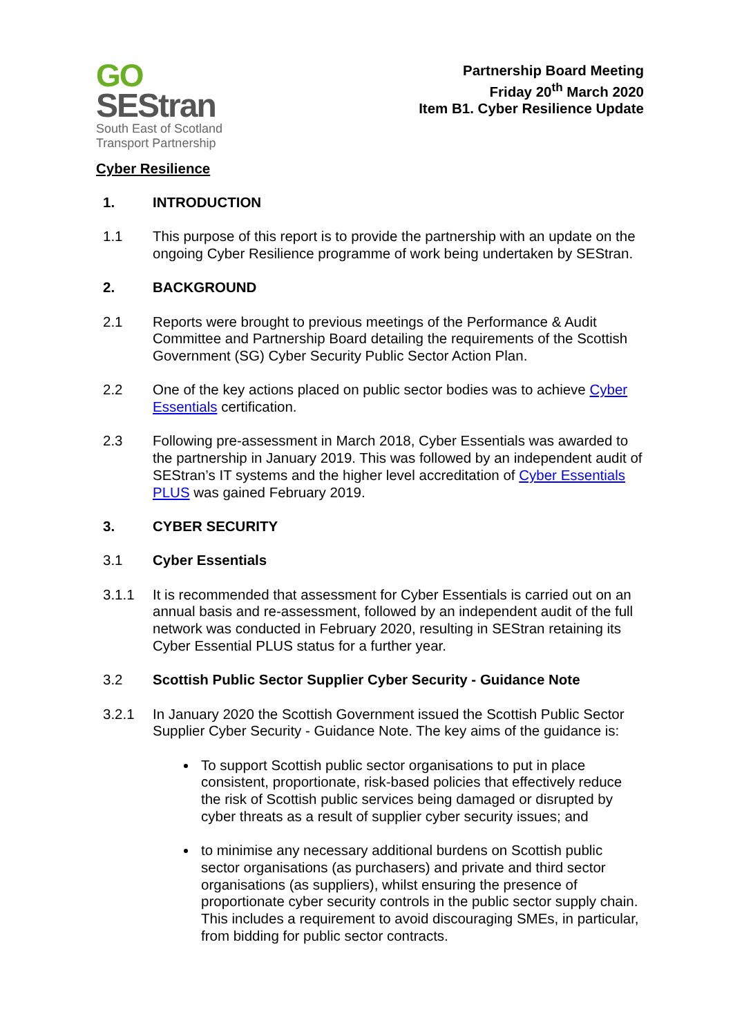GO
SEStran
South East of Scotland
Transport Partnership
Partnership Board Meeting
Friday 20<sup>th</sup> March 2020
Item B1. Cyber Resilience Update
Cyber Resilience
1. INTRODUCTION
1.1 This purpose of this report is to provide the partnership with an update on the ongoing Cyber Resilience programme of work being undertaken by SEStran.
2. BACKGROUND
2.1 Reports were brought to previous meetings of the Performance & Audit Committee and Partnership Board detailing the requirements of the Scottish Government (SG) Cyber Security Public Sector Action Plan.
2.2 One of the key actions placed on public sector bodies was to achieve Cyber Essentials certification.
2.3 Following pre-assessment in March 2018, Cyber Essentials was awarded to the partnership in January 2019. This was followed by an independent audit of SEStran’s IT systems and the higher level accreditation of Cyber Essentials PLUS was gained February 2019.
3. CYBER SECURITY
3.1 Cyber Essentials
3.1.1 It is recommended that assessment for Cyber Essentials is carried out on an annual basis and re-assessment, followed by an independent audit of the full network was conducted in February 2020, resulting in SEStran retaining its Cyber Essential PLUS status for a further year.
3.2 Scottish Public Sector Supplier Cyber Security - Guidance Note
3.2.1 In January 2020 the Scottish Government issued the Scottish Public Sector Supplier Cyber Security - Guidance Note. The key aims of the guidance is:
To support Scottish public sector organisations to put in place consistent, proportionate, risk-based policies that effectively reduce the risk of Scottish public services being damaged or disrupted by cyber threats as a result of supplier cyber security issues; and
to minimise any necessary additional burdens on Scottish public sector organisations (as purchasers) and private and third sector organisations (as suppliers), whilst ensuring the presence of proportionate cyber security controls in the public sector supply chain. This includes a requirement to avoid discouraging SMEs, in particular, from bidding for public sector contracts.